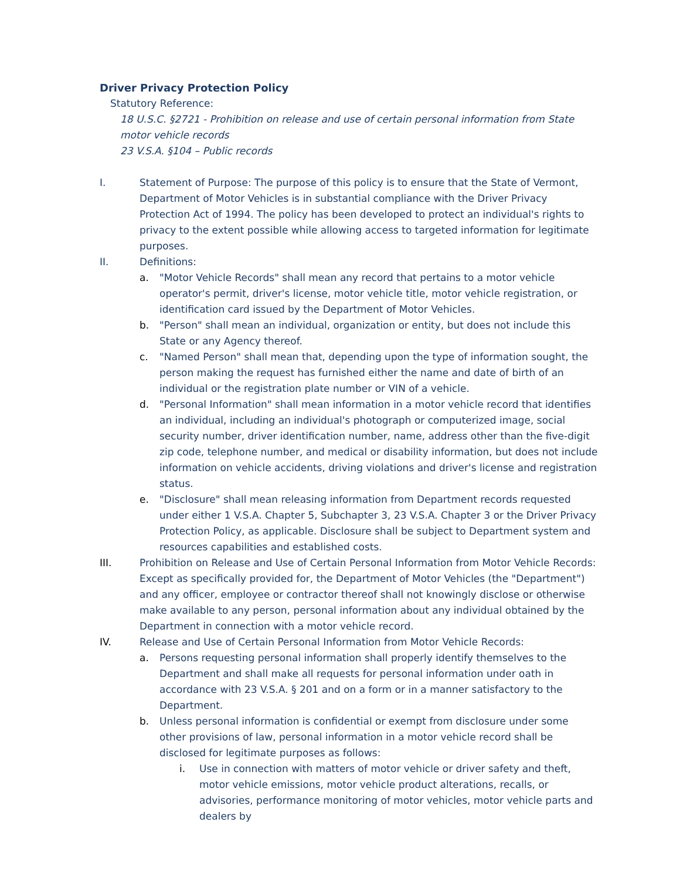Driver Privacy Protection Policy
Statutory Reference:
18 U.S.C. §2721 - Prohibition on release and use of certain personal information from State motor vehicle records
23 V.S.A. §104 – Public records
I. Statement of Purpose: The purpose of this policy is to ensure that the State of Vermont, Department of Motor Vehicles is in substantial compliance with the Driver Privacy Protection Act of 1994. The policy has been developed to protect an individual's rights to privacy to the extent possible while allowing access to targeted information for legitimate purposes.
II. Definitions:
a. "Motor Vehicle Records" shall mean any record that pertains to a motor vehicle operator's permit, driver's license, motor vehicle title, motor vehicle registration, or identification card issued by the Department of Motor Vehicles.
b. "Person" shall mean an individual, organization or entity, but does not include this State or any Agency thereof.
c. "Named Person" shall mean that, depending upon the type of information sought, the person making the request has furnished either the name and date of birth of an individual or the registration plate number or VIN of a vehicle.
d. "Personal Information" shall mean information in a motor vehicle record that identifies an individual, including an individual's photograph or computerized image, social security number, driver identification number, name, address other than the five-digit zip code, telephone number, and medical or disability information, but does not include information on vehicle accidents, driving violations and driver's license and registration status.
e. "Disclosure" shall mean releasing information from Department records requested under either 1 V.S.A. Chapter 5, Subchapter 3, 23 V.S.A. Chapter 3 or the Driver Privacy Protection Policy, as applicable. Disclosure shall be subject to Department system and resources capabilities and established costs.
III. Prohibition on Release and Use of Certain Personal Information from Motor Vehicle Records: Except as specifically provided for, the Department of Motor Vehicles (the "Department") and any officer, employee or contractor thereof shall not knowingly disclose or otherwise make available to any person, personal information about any individual obtained by the Department in connection with a motor vehicle record.
IV. Release and Use of Certain Personal Information from Motor Vehicle Records:
a. Persons requesting personal information shall properly identify themselves to the Department and shall make all requests for personal information under oath in accordance with 23 V.S.A. § 201 and on a form or in a manner satisfactory to the Department.
b. Unless personal information is confidential or exempt from disclosure under some other provisions of law, personal information in a motor vehicle record shall be disclosed for legitimate purposes as follows:
i. Use in connection with matters of motor vehicle or driver safety and theft, motor vehicle emissions, motor vehicle product alterations, recalls, or advisories, performance monitoring of motor vehicles, motor vehicle parts and dealers by